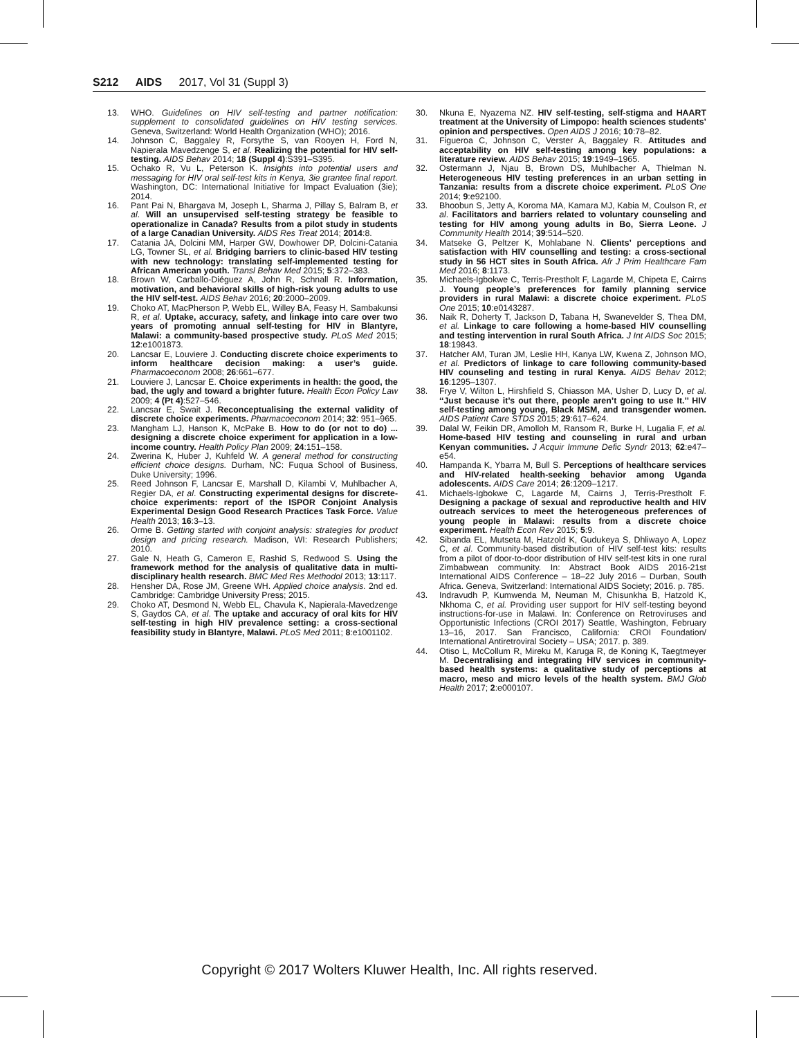S212 AIDS 2017, Vol 31 (Suppl 3)
13. WHO. Guidelines on HIV self-testing and partner notification: supplement to consolidated guidelines on HIV testing services. Geneva, Switzerland: World Health Organization (WHO); 2016.
14. Johnson C, Baggaley R, Forsythe S, van Rooyen H, Ford N, Napierala Mavedzenge S, et al. Realizing the potential for HIV self-testing. AIDS Behav 2014; 18 (Suppl 4):S391–S395.
15. Ochako R, Vu L, Peterson K. Insights into potential users and messaging for HIV oral self-test kits in Kenya, 3ie grantee final report. Washington, DC: International Initiative for Impact Evaluation (3ie); 2014.
16. Pant Pai N, Bhargava M, Joseph L, Sharma J, Pillay S, Balram B, et al. Will an unsupervised self-testing strategy be feasible to operationalize in Canada? Results from a pilot study in students of a large Canadian University. AIDS Res Treat 2014; 2014:8.
17. Catania JA, Dolcini MM, Harper GW, Dowhower DP, Dolcini-Catania LG, Towner SL, et al. Bridging barriers to clinic-based HIV testing with new technology: translating self-implemented testing for African American youth. Transl Behav Med 2015; 5:372–383.
18. Brown W, Carballo-Diéguez A, John R, Schnall R. Information, motivation, and behavioral skills of high-risk young adults to use the HIV self-test. AIDS Behav 2016; 20:2000–2009.
19. Choko AT, MacPherson P, Webb EL, Willey BA, Feasy H, Sambakunsi R, et al. Uptake, accuracy, safety, and linkage into care over two years of promoting annual self-testing for HIV in Blantyre, Malawi: a community-based prospective study. PLoS Med 2015; 12:e1001873.
20. Lancsar E, Louviere J. Conducting discrete choice experiments to inform healthcare decision making: a user’s guide. Pharmacoeconom 2008; 26:661–677.
21. Louviere J, Lancsar E. Choice experiments in health: the good, the bad, the ugly and toward a brighter future. Health Econ Policy Law 2009; 4 (Pt 4):527–546.
22. Lancsar E, Swait J. Reconceptualising the external validity of discrete choice experiments. Pharmacoeconom 2014; 32: 951–965.
23. Mangham LJ, Hanson K, McPake B. How to do (or not to do) ... designing a discrete choice experiment for application in a low-income country. Health Policy Plan 2009; 24:151–158.
24. Zwerina K, Huber J, Kuhfeld W. A general method for constructing efficient choice designs. Durham, NC: Fuqua School of Business, Duke University; 1996.
25. Reed Johnson F, Lancsar E, Marshall D, Kilambi V, Muhlbacher A, Regier DA, et al. Constructing experimental designs for discrete-choice experiments: report of the ISPOR Conjoint Analysis Experimental Design Good Research Practices Task Force. Value Health 2013; 16:3–13.
26. Orme B. Getting started with conjoint analysis: strategies for product design and pricing research. Madison, WI: Research Publishers; 2010.
27. Gale N, Heath G, Cameron E, Rashid S, Redwood S. Using the framework method for the analysis of qualitative data in multi-disciplinary health research. BMC Med Res Methodol 2013; 13:117.
28. Hensher DA, Rose JM, Greene WH. Applied choice analysis. 2nd ed. Cambridge: Cambridge University Press; 2015.
29. Choko AT, Desmond N, Webb EL, Chavula K, Napierala-Mavedzenge S, Gaydos CA, et al. The uptake and accuracy of oral kits for HIV self-testing in high HIV prevalence setting: a cross-sectional feasibility study in Blantyre, Malawi. PLoS Med 2011; 8:e1001102.
30. Nkuna E, Nyazema NZ. HIV self-testing, self-stigma and HAART treatment at the University of Limpopo: health sciences students’ opinion and perspectives. Open AIDS J 2016; 10:78–82.
31. Figueroa C, Johnson C, Verster A, Baggaley R. Attitudes and acceptability on HIV self-testing among key populations: a literature review. AIDS Behav 2015; 19:1949–1965.
32. Ostermann J, Njau B, Brown DS, Muhlbacher A, Thielman N. Heterogeneous HIV testing preferences in an urban setting in Tanzania: results from a discrete choice experiment. PLoS One 2014; 9:e92100.
33. Bhoobun S, Jetty A, Koroma MA, Kamara MJ, Kabia M, Coulson R, et al. Facilitators and barriers related to voluntary counseling and testing for HIV among young adults in Bo, Sierra Leone. J Community Health 2014; 39:514–520.
34. Matseke G, Peltzer K, Mohlabane N. Clients’ perceptions and satisfaction with HIV counselling and testing: a cross-sectional study in 56 HCT sites in South Africa. Afr J Prim Healthcare Fam Med 2016; 8:1173.
35. Michaels-Igbokwe C, Terris-Prestholt F, Lagarde M, Chipeta E, Cairns J. Young people’s preferences for family planning service providers in rural Malawi: a discrete choice experiment. PLoS One 2015; 10:e0143287.
36. Naik R, Doherty T, Jackson D, Tabana H, Swanevelder S, Thea DM, et al. Linkage to care following a home-based HIV counselling and testing intervention in rural South Africa. J Int AIDS Soc 2015; 18:19843.
37. Hatcher AM, Turan JM, Leslie HH, Kanya LW, Kwena Z, Johnson MO, et al. Predictors of linkage to care following community-based HIV counseling and testing in rural Kenya. AIDS Behav 2012; 16:1295–1307.
38. Frye V, Wilton L, Hirshfield S, Chiasson MA, Usher D, Lucy D, et al. ‘‘Just because it’s out there, people aren’t going to use It.’’ HIV self-testing among young, Black MSM, and transgender women. AIDS Patient Care STDS 2015; 29:617–624.
39. Dalal W, Feikin DR, Amolloh M, Ransom R, Burke H, Lugalia F, et al. Home-based HIV testing and counseling in rural and urban Kenyan communities. J Acquir Immune Defic Syndr 2013; 62:e47–e54.
40. Hampanda K, Ybarra M, Bull S. Perceptions of healthcare services and HIV-related health-seeking behavior among Uganda adolescents. AIDS Care 2014; 26:1209–1217.
41. Michaels-Igbokwe C, Lagarde M, Cairns J, Terris-Prestholt F. Designing a package of sexual and reproductive health and HIV outreach services to meet the heterogeneous preferences of young people in Malawi: results from a discrete choice experiment. Health Econ Rev 2015; 5:9.
42. Sibanda EL, Mutseta M, Hatzold K, Gudukeya S, Dhliwayo A, Lopez C, et al. Community-based distribution of HIV self-test kits: results from a pilot of door-to-door distribution of HIV self-test kits in one rural Zimbabwean community. In: Abstract Book AIDS 2016-21st International AIDS Conference – 18–22 July 2016 – Durban, South Africa. Geneva, Switzerland: International AIDS Society; 2016. p. 785.
43. Indravudh P, Kumwenda M, Neuman M, Chisunkha B, Hatzold K, Nkhoma C, et al. Providing user support for HIV self-testing beyond instructions-for-use in Malawi. In: Conference on Retroviruses and Opportunistic Infections (CROI 2017) Seattle, Washington, February 13–16, 2017. San Francisco, California: CROI Foundation/ International Antiretroviral Society – USA; 2017. p. 389.
44. Otiso L, McCollum R, Mireku M, Karuga R, de Koning K, Taegtmeyer M. Decentralising and integrating HIV services in community-based health systems: a qualitative study of perceptions at macro, meso and micro levels of the health system. BMJ Glob Health 2017; 2:e000107.
Copyright © 2017 Wolters Kluwer Health, Inc. All rights reserved.